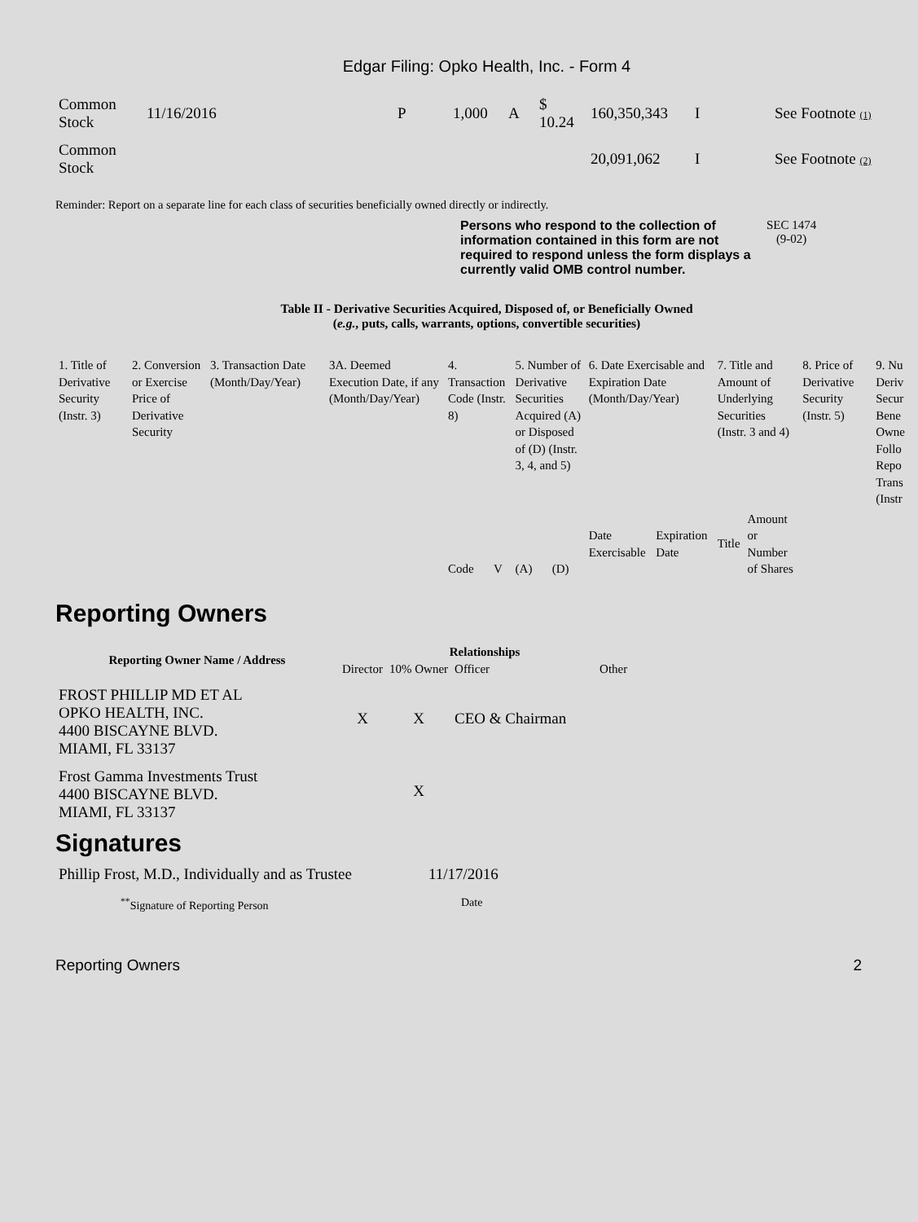Edgar Filing: Opko Health, Inc. - Form 4
| Common Stock | 11/16/2016 | P | 1,000 | A | $ 10.24 | 160,350,343 | I | See Footnote (1) |
| Common Stock | | | | | | 20,091,062 | I | See Footnote (2) |
Reminder: Report on a separate line for each class of securities beneficially owned directly or indirectly.
Persons who respond to the collection of information contained in this form are not required to respond unless the form displays a currently valid OMB control number. SEC 1474
(9-02)
Table II - Derivative Securities Acquired, Disposed of, or Beneficially Owned
(e.g., puts, calls, warrants, options, convertible securities)
| 1. Title of Derivative Security (Instr. 3) | 2. Conversion or Exercise Price of Derivative Security | 3. Transaction Date (Month/Day/Year) | 3A. Deemed Execution Date, if any (Month/Day/Year) | 4. Transaction Code (Instr. 8) | | 5. Number of Derivative Securities Acquired (A) or Disposed of (D) (Instr. 3, 4, and 5) | | 6. Date Exercisable and Expiration Date (Month/Day/Year) | | 7. Title and Amount of Underlying Securities (Instr. 3 and 4) | | 8. Price of Derivative Security (Instr. 5) | 9. Nu Deriv Secur Bene Owne Follo Repo Trans (Instr |
| | | | | Code | V | (A) | (D) | Date Exercisable | Expiration Date | Title | Amount or Number of Shares | | |
Reporting Owners
| Reporting Owner Name / Address | Relationships | | | |
| --- | --- | --- | --- | --- |
| | Director | 10% Owner | Officer | Other |
| FROST PHILLIP MD ET AL OPKO HEALTH, INC. 4400 BISCAYNE BLVD. MIAMI, FL 33137 | X | X | CEO & Chairman | |
| Frost Gamma Investments Trust 4400 BISCAYNE BLVD. MIAMI, FL 33137 | | X | | |
Signatures
| Phillip Frost, M.D., Individually and as Trustee | 11/17/2016 |
| <sup>**</sup> Signature of Reporting Person | Date |
Reporting Owners 2